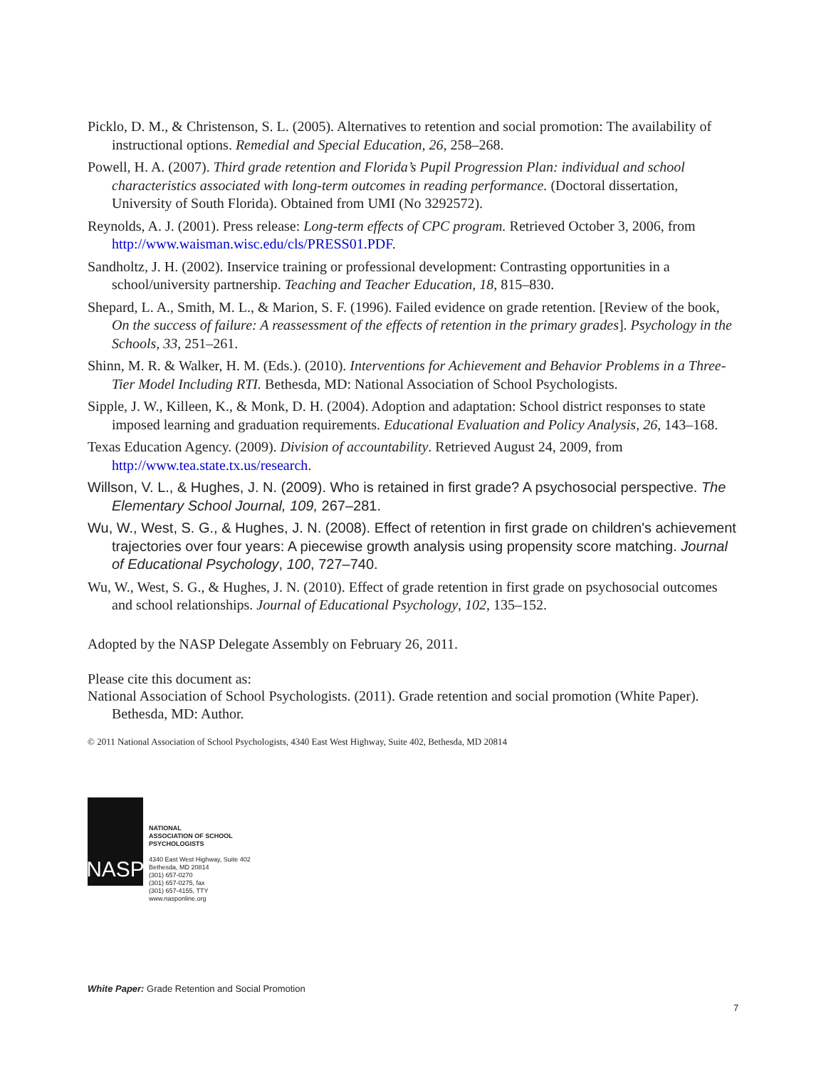Picklo, D. M., & Christenson, S. L. (2005). Alternatives to retention and social promotion: The availability of instructional options. Remedial and Special Education, 26, 258–268.
Powell, H. A. (2007). Third grade retention and Florida’s Pupil Progression Plan: individual and school characteristics associated with long-term outcomes in reading performance. (Doctoral dissertation, University of South Florida). Obtained from UMI (No 3292572).
Reynolds, A. J. (2001). Press release: Long-term effects of CPC program. Retrieved October 3, 2006, from http://www.waisman.wisc.edu/cls/PRESS01.PDF.
Sandholtz, J. H. (2002). Inservice training or professional development: Contrasting opportunities in a school/university partnership. Teaching and Teacher Education, 18, 815–830.
Shepard, L. A., Smith, M. L., & Marion, S. F. (1996). Failed evidence on grade retention. [Review of the book, On the success of failure: A reassessment of the effects of retention in the primary grades]. Psychology in the Schools, 33, 251–261.
Shinn, M. R. & Walker, H. M. (Eds.). (2010). Interventions for Achievement and Behavior Problems in a Three-Tier Model Including RTI. Bethesda, MD: National Association of School Psychologists.
Sipple, J. W., Killeen, K., & Monk, D. H. (2004). Adoption and adaptation: School district responses to state imposed learning and graduation requirements. Educational Evaluation and Policy Analysis, 26, 143–168.
Texas Education Agency. (2009). Division of accountability. Retrieved August 24, 2009, from http://www.tea.state.tx.us/research.
Willson, V. L., & Hughes, J. N. (2009). Who is retained in first grade? A psychosocial perspective. The Elementary School Journal, 109, 267–281.
Wu, W., West, S. G., & Hughes, J. N. (2008). Effect of retention in first grade on children's achievement trajectories over four years: A piecewise growth analysis using propensity score matching. Journal of Educational Psychology, 100, 727–740.
Wu, W., West, S. G., & Hughes, J. N. (2010). Effect of grade retention in first grade on psychosocial outcomes and school relationships. Journal of Educational Psychology, 102, 135–152.
Adopted by the NASP Delegate Assembly on February 26, 2011.
Please cite this document as:
National Association of School Psychologists. (2011). Grade retention and social promotion (White Paper). Bethesda, MD: Author.
© 2011 National Association of School Psychologists, 4340 East West Highway, Suite 402, Bethesda, MD 20814
NASP
NATIONAL
ASSOCIATION OF SCHOOL
PSYCHOLOGISTS
4340 East West Highway, Suite 402
Bethesda, MD 20814
(301) 657-0270
(301) 657-0275, fax
(301) 657-4155, TTY
www.nasponline.org
White Paper: Grade Retention and Social Promotion
7